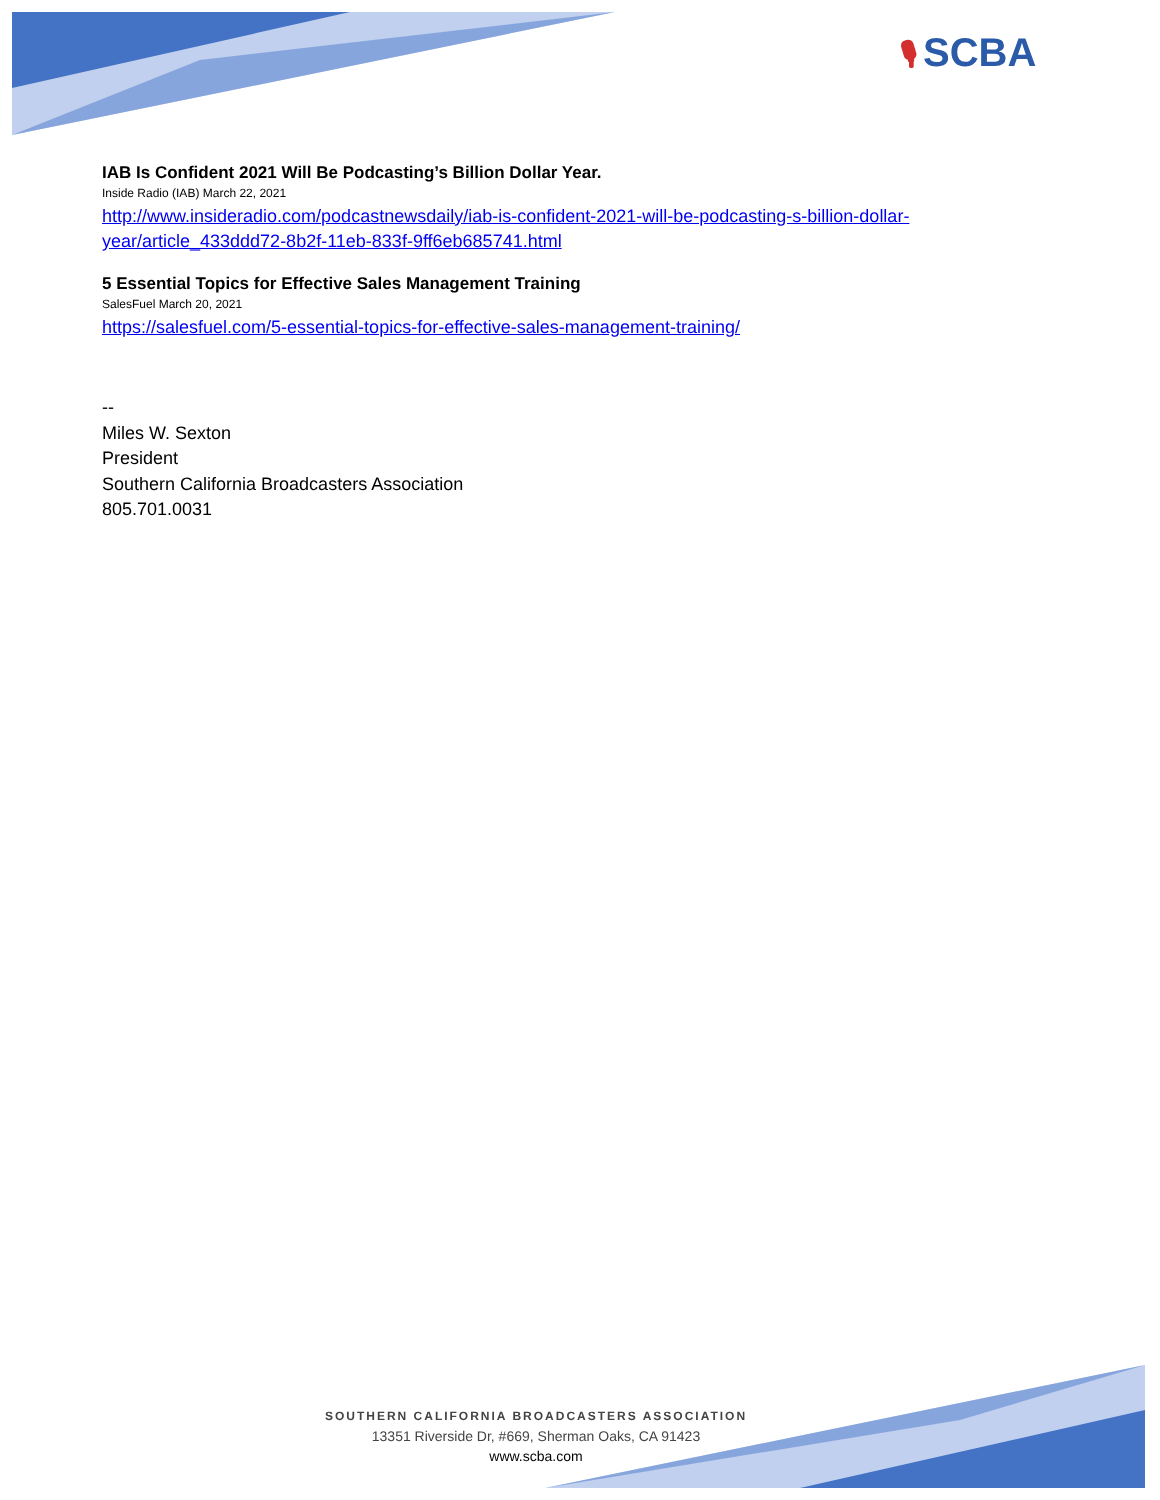🎙 SCBA
IAB Is Confident 2021 Will Be Podcasting’s Billion Dollar Year.
Inside Radio (IAB) March 22, 2021
http://www.insideradio.com/podcastnewsdaily/iab-is-confident-2021-will-be-podcasting-s-billion-dollar-year/article_433ddd72-8b2f-11eb-833f-9ff6eb685741.html
5 Essential Topics for Effective Sales Management Training
SalesFuel March 20, 2021
https://salesfuel.com/5-essential-topics-for-effective-sales-management-training/
--
Miles W. Sexton
President
Southern California Broadcasters Association
805.701.0031
SOUTHERN CALIFORNIA BROADCASTERS ASSOCIATION
13351 Riverside Dr, #669, Sherman Oaks, CA 91423
www.scba.com